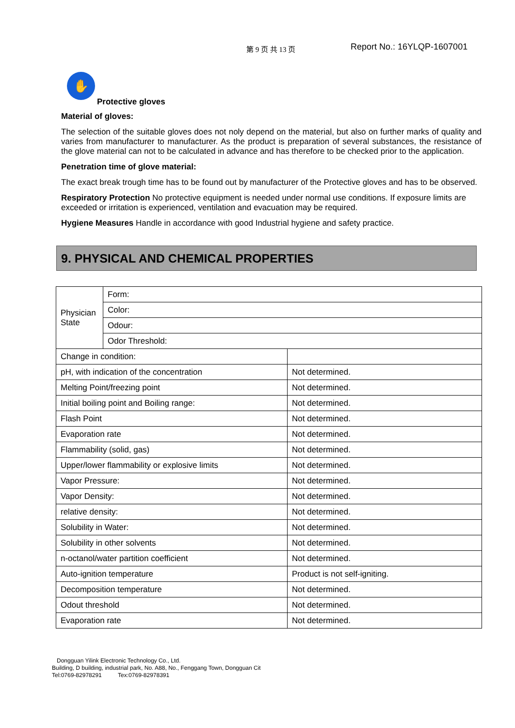第 9 页 共 13 页 Report No.: 16YLQP-1607001
✋
Protective gloves
Material of gloves:
The selection of the suitable gloves does not noly depend on the material, but also on further marks of quality and varies from manufacturer to manufacturer. As the product is preparation of several substances, the resistance of the glove material can not to be calculated in advance and has therefore to be checked prior to the application.
Penetration time of glove material:
The exact break trough time has to be found out by manufacturer of the Protective gloves and has to be observed.
Respiratory Protection No protective equipment is needed under normal use conditions. If exposure limits are exceeded or irritation is experienced, ventilation and evacuation may be required.
Hygiene Measures Handle in accordance with good Industrial hygiene and safety practice.
9. PHYSICAL AND CHEMICAL PROPERTIES
| Physician State | Form: | |
| | Color: | |
| | Odour: | |
| | Odor Threshold: | |
| Change in condition: | | |
| pH, with indication of the concentration | | Not determined. |
| Melting Point/freezing point | | Not determined. |
| Initial boiling point and Boiling range: | | Not determined. |
| Flash Point | | Not determined. |
| Evaporation rate | | Not determined. |
| Flammability (solid, gas) | | Not determined. |
| Upper/lower flammability or explosive limits | | Not determined. |
| Vapor Pressure: | | Not determined. |
| Vapor Density: | | Not determined. |
| relative density: | | Not determined. |
| Solubility in Water: | | Not determined. |
| Solubility in other solvents | | Not determined. |
| n-octanol/water partition coefficient | | Not determined. |
| Auto-ignition temperature | | Product is not self-igniting. |
| Decomposition temperature | | Not determined. |
| Odout threshold | | Not determined. |
| Evaporation rate | | Not determined. |
Dongguan Yilink Electronic Technology Co., Ltd.
Building, D building, industrial park, No. A88, No., Fenggang Town, Dongguan Cit
Tel:0769-82978291 Tex:0769-82978391